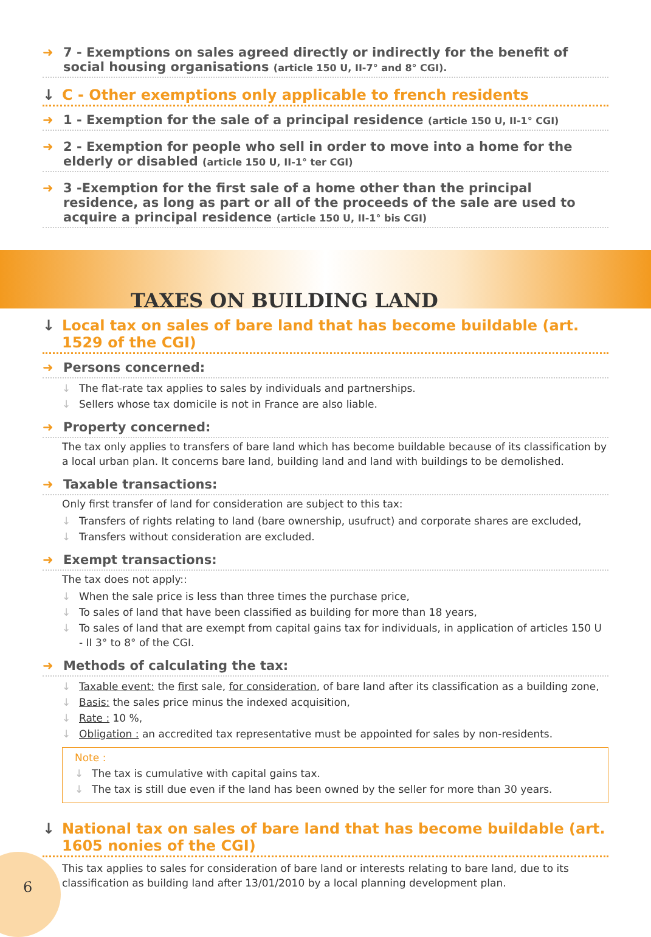➜ 7 - Exemptions on sales agreed directly or indirectly for the benefit of social housing organisations (article 150 U, II-7° and 8° CGI).
↓ C - Other exemptions only applicable to french residents
➜ 1 - Exemption for the sale of a principal residence (article 150 U, II-1° CGI)
➜ 2 - Exemption for people who sell in order to move into a home for the elderly or disabled (article 150 U, II-1° ter CGI)
➜ 3 -Exemption for the first sale of a home other than the principal residence, as long as part or all of the proceeds of the sale are used to acquire a principal residence (article 150 U, II-1° bis CGI)
TAXES ON BUILDING LAND
↓ Local tax on sales of bare land that has become buildable (art. 1529 of the CGI)
➜ Persons concerned:
↓ The flat-rate tax applies to sales by individuals and partnerships.
↓ Sellers whose tax domicile is not in France are also liable.
➜ Property concerned:
The tax only applies to transfers of bare land which has become buildable because of its classification by a local urban plan. It concerns bare land, building land and land with buildings to be demolished.
➜ Taxable transactions:
Only first transfer of land for consideration are subject to this tax:
↓ Transfers of rights relating to land (bare ownership, usufruct) and corporate shares are excluded,
↓ Transfers without consideration are excluded.
➜ Exempt transactions:
The tax does not apply::
↓ When the sale price is less than three times the purchase price,
↓ To sales of land that have been classified as building for more than 18 years,
↓ To sales of land that are exempt from capital gains tax for individuals, in application of articles 150 U - II 3° to 8° of the CGI.
➜ Methods of calculating the tax:
↓ Taxable event: the first sale, for consideration, of bare land after its classification as a building zone,
↓ Basis: the sales price minus the indexed acquisition,
↓ Rate : 10 %,
↓ Obligation : an accredited tax representative must be appointed for sales by non-residents.
Note :
↓ The tax is cumulative with capital gains tax.
↓ The tax is still due even if the land has been owned by the seller for more than 30 years.
↓ National tax on sales of bare land that has become buildable (art. 1605 nonies of the CGI)
This tax applies to sales for consideration of bare land or interests relating to bare land, due to its classification as building land after 13/01/2010 by a local planning development plan.
6